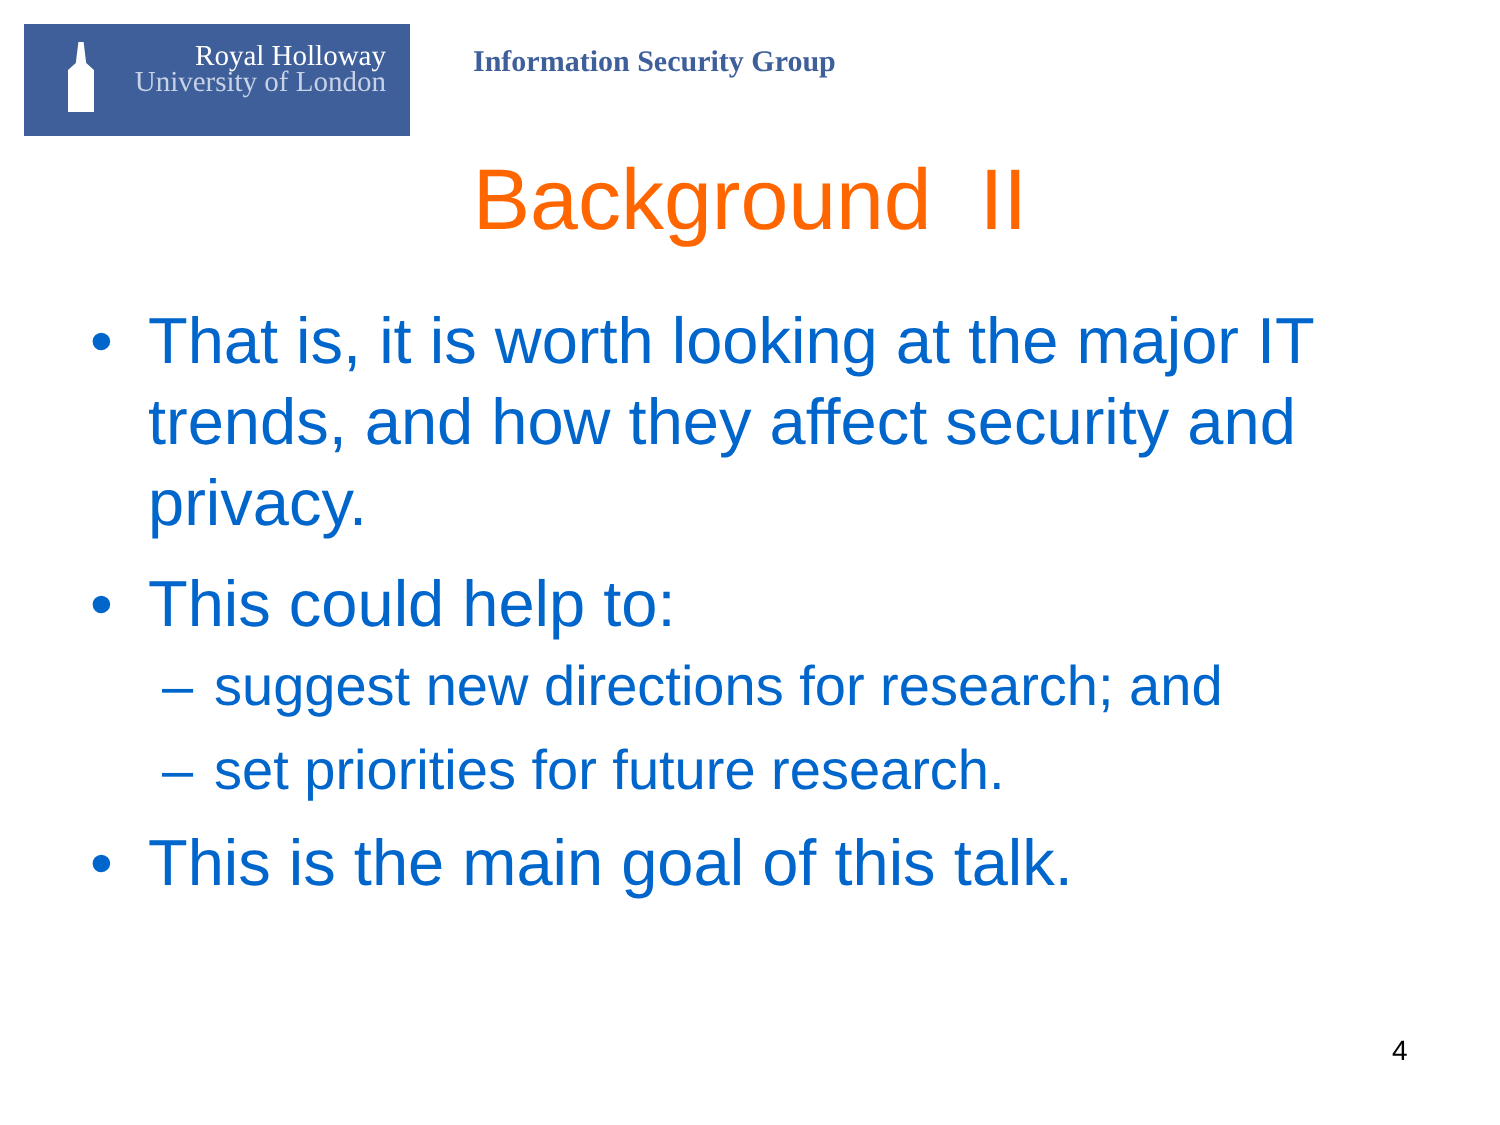Royal Holloway
University of London
Information Security Group
Background II
• That is, it is worth looking at the major IT trends, and how they affect security and privacy.
• This could help to:
– suggest new directions for research; and
– set priorities for future research.
• This is the main goal of this talk.
4